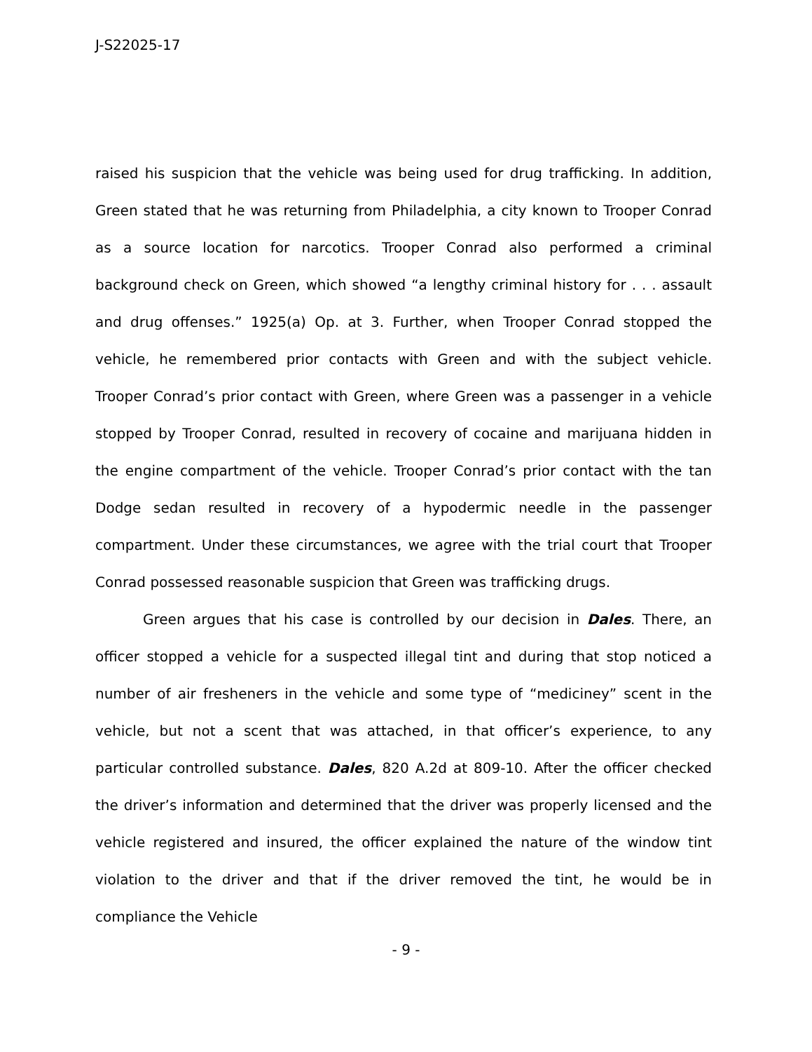J-S22025-17
raised his suspicion that the vehicle was being used for drug trafficking. In addition, Green stated that he was returning from Philadelphia, a city known to Trooper Conrad as a source location for narcotics. Trooper Conrad also performed a criminal background check on Green, which showed “a lengthy criminal history for . . . assault and drug offenses.” 1925(a) Op. at 3. Further, when Trooper Conrad stopped the vehicle, he remembered prior contacts with Green and with the subject vehicle. Trooper Conrad’s prior contact with Green, where Green was a passenger in a vehicle stopped by Trooper Conrad, resulted in recovery of cocaine and marijuana hidden in the engine compartment of the vehicle. Trooper Conrad’s prior contact with the tan Dodge sedan resulted in recovery of a hypodermic needle in the passenger compartment. Under these circumstances, we agree with the trial court that Trooper Conrad possessed reasonable suspicion that Green was trafficking drugs.
Green argues that his case is controlled by our decision in Dales. There, an officer stopped a vehicle for a suspected illegal tint and during that stop noticed a number of air fresheners in the vehicle and some type of “mediciney” scent in the vehicle, but not a scent that was attached, in that officer’s experience, to any particular controlled substance. Dales, 820 A.2d at 809-10. After the officer checked the driver’s information and determined that the driver was properly licensed and the vehicle registered and insured, the officer explained the nature of the window tint violation to the driver and that if the driver removed the tint, he would be in compliance the Vehicle
- 9 -